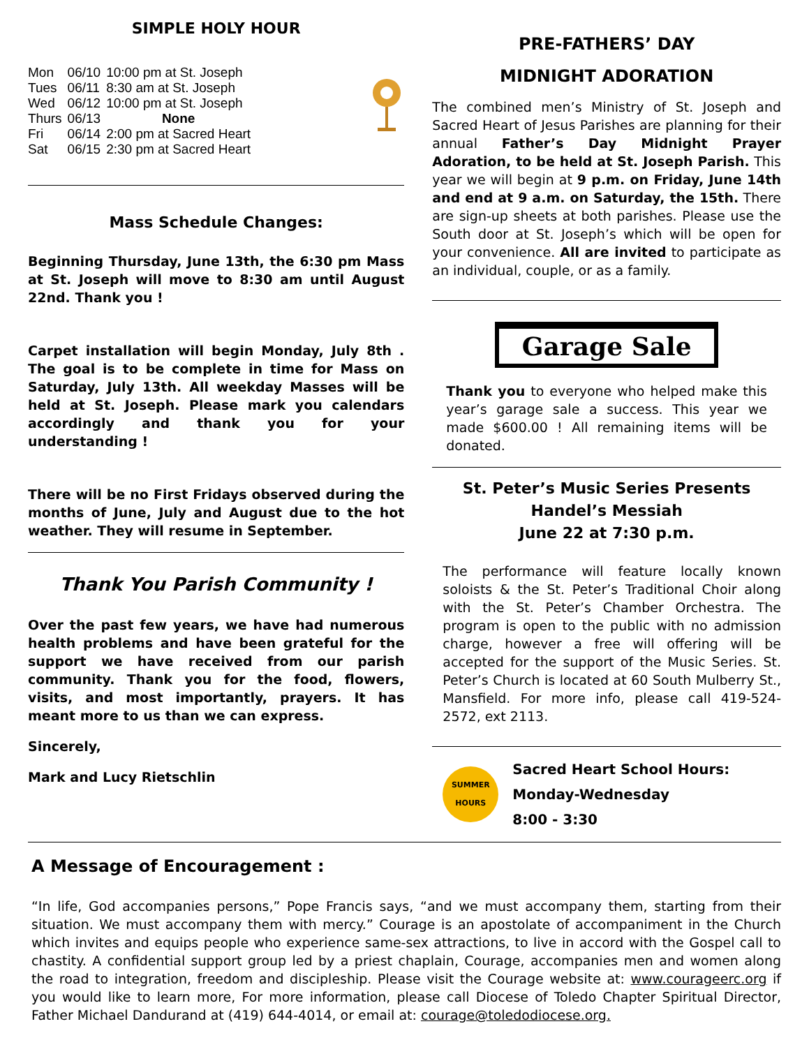SIMPLE HOLY HOUR
| Mon | 06/10 | 10:00 pm at St. Joseph |
| Tues | 06/11 | 8:30 am at St. Joseph |
| Wed | 06/12 | 10:00 pm at St. Joseph |
| Thurs | 06/13 | None |
| Fri | 06/14 | 2:00 pm at Sacred Heart |
| Sat | 06/15 | 2:30 pm at Sacred Heart |
Mass Schedule Changes:
Beginning Thursday, June 13th, the 6:30 pm Mass at St. Joseph will move to 8:30 am until August 22nd. Thank you !
Carpet installation will begin Monday, July 8th . The goal is to be complete in time for Mass on Saturday, July 13th. All weekday Masses will be held at St. Joseph. Please mark you calendars accordingly and thank you for your understanding !
There will be no First Fridays observed during the months of June, July and August due to the hot weather. They will resume in September.
Thank You Parish Community !
Over the past few years, we have had numerous health problems and have been grateful for the support we have received from our parish community. Thank you for the food, flowers, visits, and most importantly, prayers. It has meant more to us than we can express.
Sincerely,
Mark and Lucy Rietschlin
PRE-FATHERS’ DAY
MIDNIGHT ADORATION
The combined men’s Ministry of St. Joseph and Sacred Heart of Jesus Parishes are planning for their annual Father’s Day Midnight Prayer Adoration, to be held at St. Joseph Parish. This year we will begin at 9 p.m. on Friday, June 14th and end at 9 a.m. on Saturday, the 15th. There are sign-up sheets at both parishes. Please use the South door at St. Joseph’s which will be open for your convenience. All are invited to participate as an individual, couple, or as a family.
Garage Sale
Thank you to everyone who helped make this year’s garage sale a success. This year we made $600.00 ! All remaining items will be donated.
St. Peter’s Music Series Presents
Handel’s Messiah
June 22 at 7:30 p.m.
The performance will feature locally known soloists & the St. Peter’s Traditional Choir along with the St. Peter’s Chamber Orchestra. The program is open to the public with no admission charge, however a free will offering will be accepted for the support of the Music Series. St. Peter’s Church is located at 60 South Mulberry St., Mansfield. For more info, please call 419-524-2572, ext 2113.
SUMMER
HOURS
Sacred Heart School Hours:
Monday-Wednesday
8:00 - 3:30
A Message of Encouragement :
“In life, God accompanies persons,” Pope Francis says, “and we must accompany them, starting from their situation. We must accompany them with mercy.” Courage is an apostolate of accompaniment in the Church which invites and equips people who experience same-sex attractions, to live in accord with the Gospel call to chastity. A confidential support group led by a priest chaplain, Courage, accompanies men and women along the road to integration, freedom and discipleship. Please visit the Courage website at: www.courageerc.org if you would like to learn more, For more information, please call Diocese of Toledo Chapter Spiritual Director, Father Michael Dandurand at (419) 644-4014, or email at: courage@toledodiocese.org.